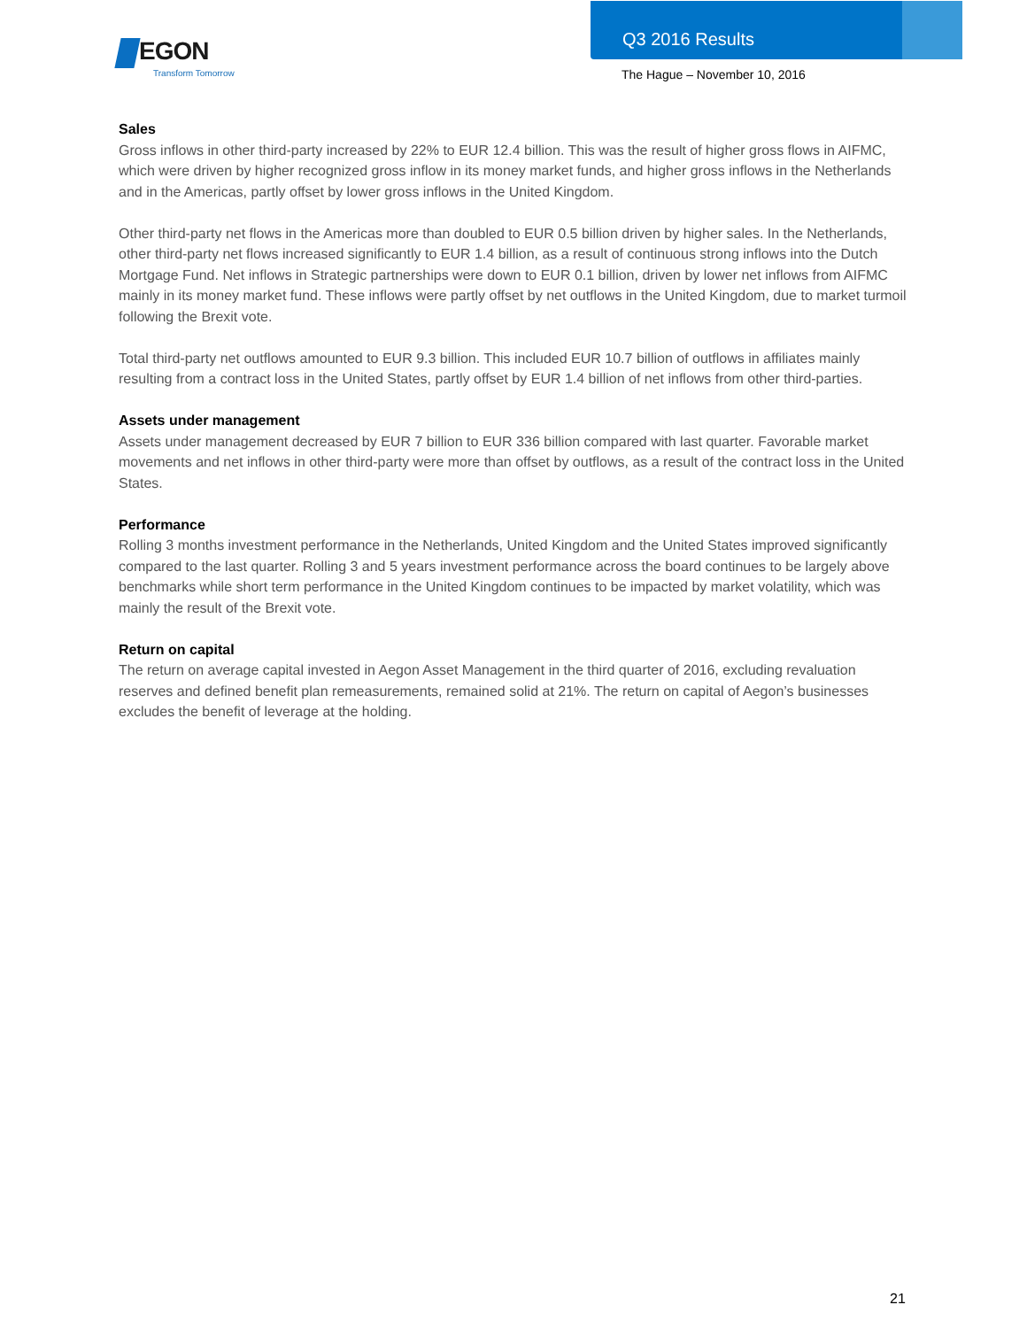EGON
Transform Tomorrow
Q3 2016 Results
The Hague – November 10, 2016
Sales
Gross inflows in other third-party increased by 22% to EUR 12.4 billion. This was the result of higher gross flows in AIFMC, which were driven by higher recognized gross inflow in its money market funds, and higher gross inflows in the Netherlands and in the Americas, partly offset by lower gross inflows in the United Kingdom.
Other third-party net flows in the Americas more than doubled to EUR 0.5 billion driven by higher sales. In the Netherlands, other third-party net flows increased significantly to EUR 1.4 billion, as a result of continuous strong inflows into the Dutch Mortgage Fund. Net inflows in Strategic partnerships were down to EUR 0.1 billion, driven by lower net inflows from AIFMC mainly in its money market fund. These inflows were partly offset by net outflows in the United Kingdom, due to market turmoil following the Brexit vote.
Total third-party net outflows amounted to EUR 9.3 billion. This included EUR 10.7 billion of outflows in affiliates mainly resulting from a contract loss in the United States, partly offset by EUR 1.4 billion of net inflows from other third-parties.
Assets under management
Assets under management decreased by EUR 7 billion to EUR 336 billion compared with last quarter. Favorable market movements and net inflows in other third-party were more than offset by outflows, as a result of the contract loss in the United States.
Performance
Rolling 3 months investment performance in the Netherlands, United Kingdom and the United States improved significantly compared to the last quarter. Rolling 3 and 5 years investment performance across the board continues to be largely above benchmarks while short term performance in the United Kingdom continues to be impacted by market volatility, which was mainly the result of the Brexit vote.
Return on capital
The return on average capital invested in Aegon Asset Management in the third quarter of 2016, excluding revaluation reserves and defined benefit plan remeasurements, remained solid at 21%. The return on capital of Aegon’s businesses excludes the benefit of leverage at the holding.
21